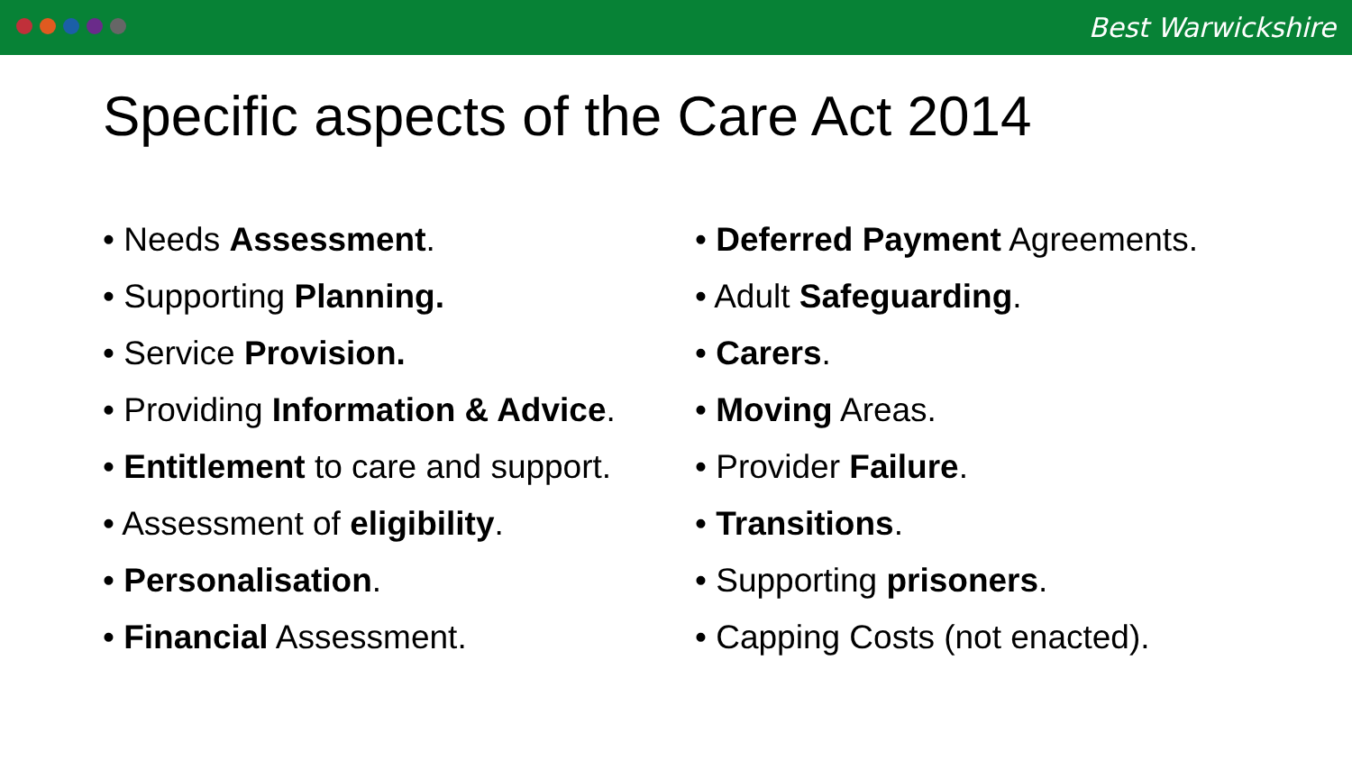Best Warwickshire
Specific aspects of the Care Act 2014
• Needs Assessment.
• Supporting Planning.
• Service Provision.
• Providing Information & Advice.
• Entitlement to care and support.
• Assessment of eligibility.
• Personalisation.
• Financial Assessment.
• Deferred Payment Agreements.
• Adult Safeguarding.
• Carers.
• Moving Areas.
• Provider Failure.
• Transitions.
• Supporting prisoners.
• Capping Costs (not enacted).